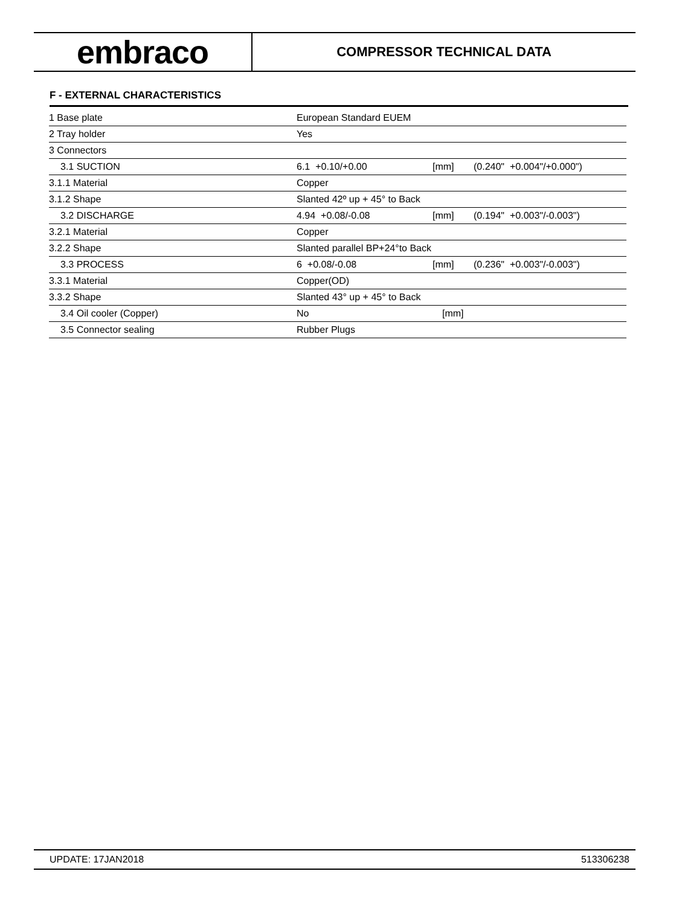embraco
COMPRESSOR TECHNICAL DATA
F - EXTERNAL CHARACTERISTICS
| 1 Base plate | European Standard EUEM | | |
| 2 Tray holder | Yes | | |
| 3 Connectors | | | |
| 3.1 SUCTION | 6.1 +0.10/+0.00 | [mm] | (0.240" +0.004"/+0.000") |
| 3.1.1 Material | Copper | | |
| 3.1.2 Shape | Slanted 42º up + 45° to Back | | |
| 3.2 DISCHARGE | 4.94 +0.08/-0.08 | [mm] | (0.194" +0.003"/-0.003") |
| 3.2.1 Material | Copper | | |
| 3.2.2 Shape | Slanted parallel BP+24°to Back | | |
| 3.3 PROCESS | 6 +0.08/-0.08 | [mm] | (0.236" +0.003"/-0.003") |
| 3.3.1 Material | Copper(OD) | | |
| 3.3.2 Shape | Slanted 43° up + 45° to Back | | |
| 3.4 Oil cooler (Copper) | No | [mm] | |
| 3.5 Connector sealing | Rubber Plugs | | |
UPDATE: 17JAN2018 513306238